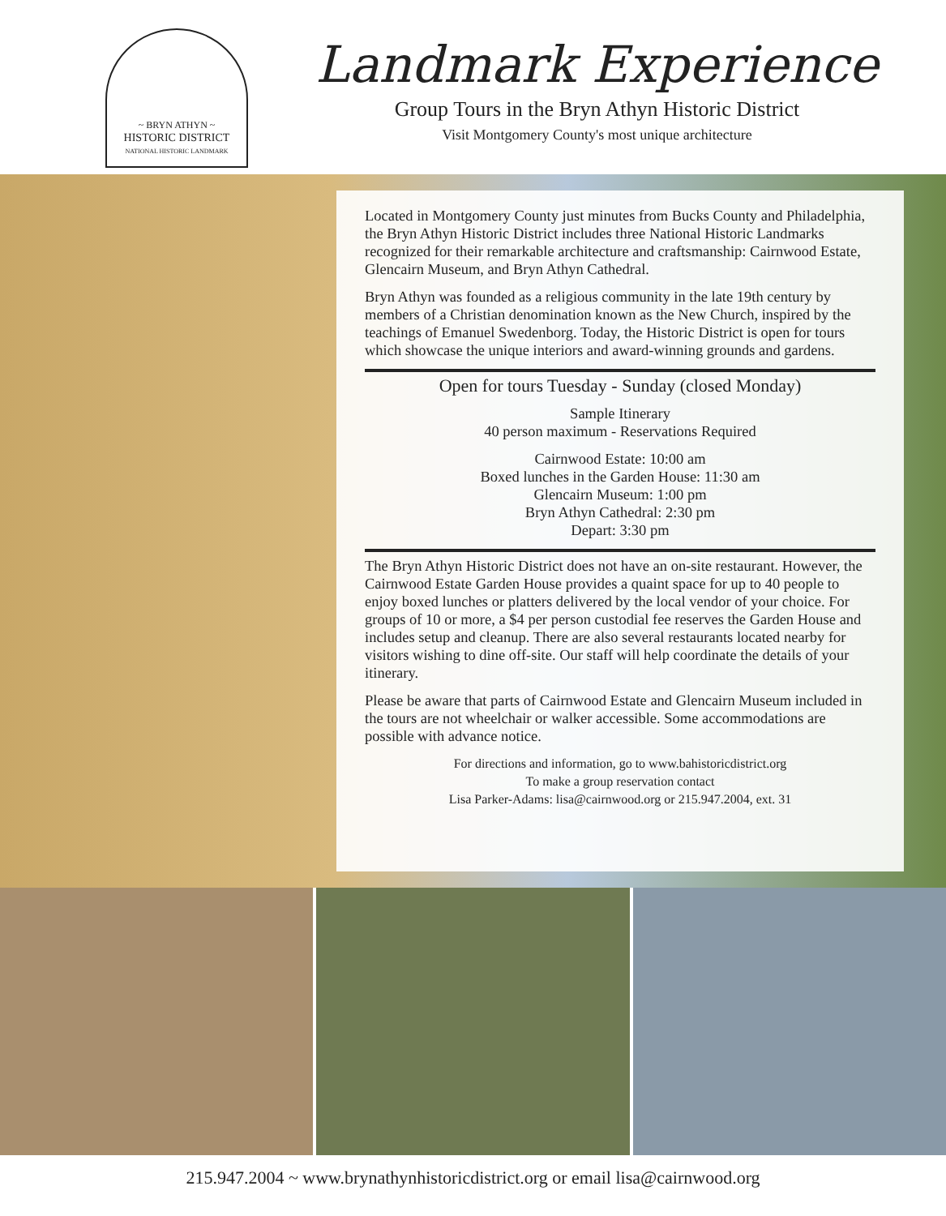~ BRYN ATHYN ~
HISTORIC DISTRICT
NATIONAL HISTORIC LANDMARK
Landmark Experience
Group Tours in the Bryn Athyn Historic District
Visit Montgomery County's most unique architecture
Located in Montgomery County just minutes from Bucks County and Philadelphia, the Bryn Athyn Historic District includes three National Historic Landmarks recognized for their remarkable architecture and craftsmanship: Cairnwood Estate, Glencairn Museum, and Bryn Athyn Cathedral.
Bryn Athyn was founded as a religious community in the late 19th century by members of a Christian denomination known as the New Church, inspired by the teachings of Emanuel Swedenborg. Today, the Historic District is open for tours which showcase the unique interiors and award-winning grounds and gardens.
Open for tours Tuesday - Sunday (closed Monday)
Sample Itinerary
40 person maximum - Reservations Required
Cairnwood Estate: 10:00 am
Boxed lunches in the Garden House: 11:30 am
Glencairn Museum: 1:00 pm
Bryn Athyn Cathedral: 2:30 pm
Depart: 3:30 pm
The Bryn Athyn Historic District does not have an on-site restaurant. However, the Cairnwood Estate Garden House provides a quaint space for up to 40 people to enjoy boxed lunches or platters delivered by the local vendor of your choice. For groups of 10 or more, a $4 per person custodial fee reserves the Garden House and includes setup and cleanup. There are also several restaurants located nearby for visitors wishing to dine off-site. Our staff will help coordinate the details of your itinerary.
Please be aware that parts of Cairnwood Estate and Glencairn Museum included in the tours are not wheelchair or walker accessible. Some accommodations are possible with advance notice.
For directions and information, go to www.bahistoricdistrict.org
To make a group reservation contact
Lisa Parker-Adams: lisa@cairnwood.org or 215.947.2004, ext. 31
215.947.2004 ~ www.brynathynhistoricdistrict.org or email lisa@cairnwood.org